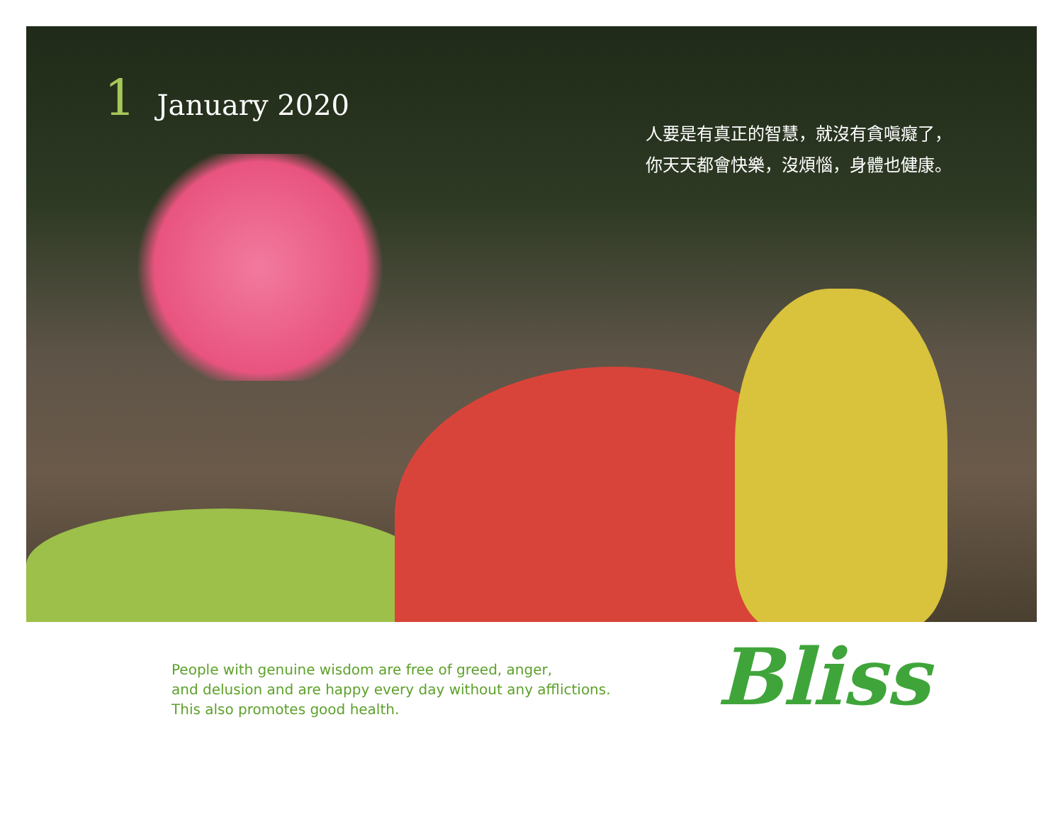1 January 2020
人要是有真正的智慧，就沒有貪嗔癡了，
你天天都會快樂，沒煩惱，身體也健康。
People with genuine wisdom are free of greed, anger,
and delusion and are happy every day without any afflictions.
This also promotes good health.
Bliss